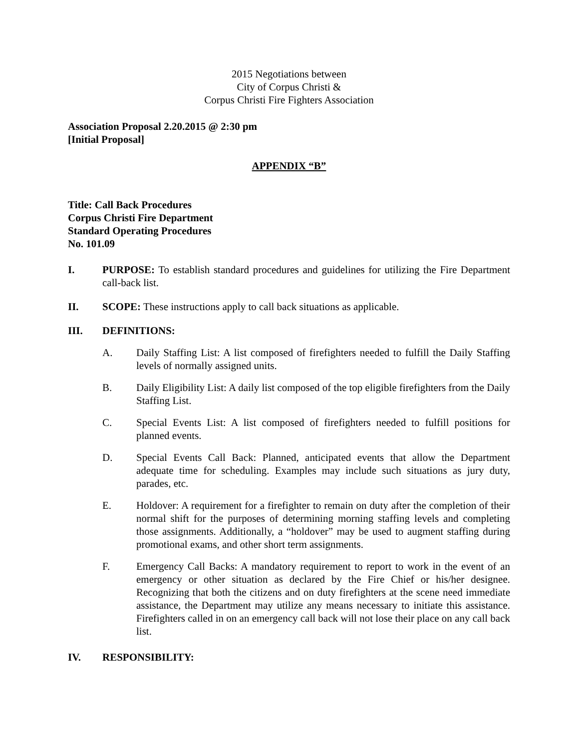2015 Negotiations between
City of Corpus Christi &
Corpus Christi Fire Fighters Association
Association Proposal 2.20.2015 @ 2:30 pm
[Initial Proposal]
APPENDIX “B”
Title: Call Back Procedures
Corpus Christi Fire Department
Standard Operating Procedures
No. 101.09
I. PURPOSE: To establish standard procedures and guidelines for utilizing the Fire Department call-back list.
II. SCOPE: These instructions apply to call back situations as applicable.
III. DEFINITIONS:
A. Daily Staffing List: A list composed of firefighters needed to fulfill the Daily Staffing levels of normally assigned units.
B. Daily Eligibility List: A daily list composed of the top eligible firefighters from the Daily Staffing List.
C. Special Events List: A list composed of firefighters needed to fulfill positions for planned events.
D. Special Events Call Back: Planned, anticipated events that allow the Department adequate time for scheduling. Examples may include such situations as jury duty, parades, etc.
E. Holdover: A requirement for a firefighter to remain on duty after the completion of their normal shift for the purposes of determining morning staffing levels and completing those assignments. Additionally, a “holdover” may be used to augment staffing during promotional exams, and other short term assignments.
F. Emergency Call Backs: A mandatory requirement to report to work in the event of an emergency or other situation as declared by the Fire Chief or his/her designee. Recognizing that both the citizens and on duty firefighters at the scene need immediate assistance, the Department may utilize any means necessary to initiate this assistance. Firefighters called in on an emergency call back will not lose their place on any call back list.
IV. RESPONSIBILITY: